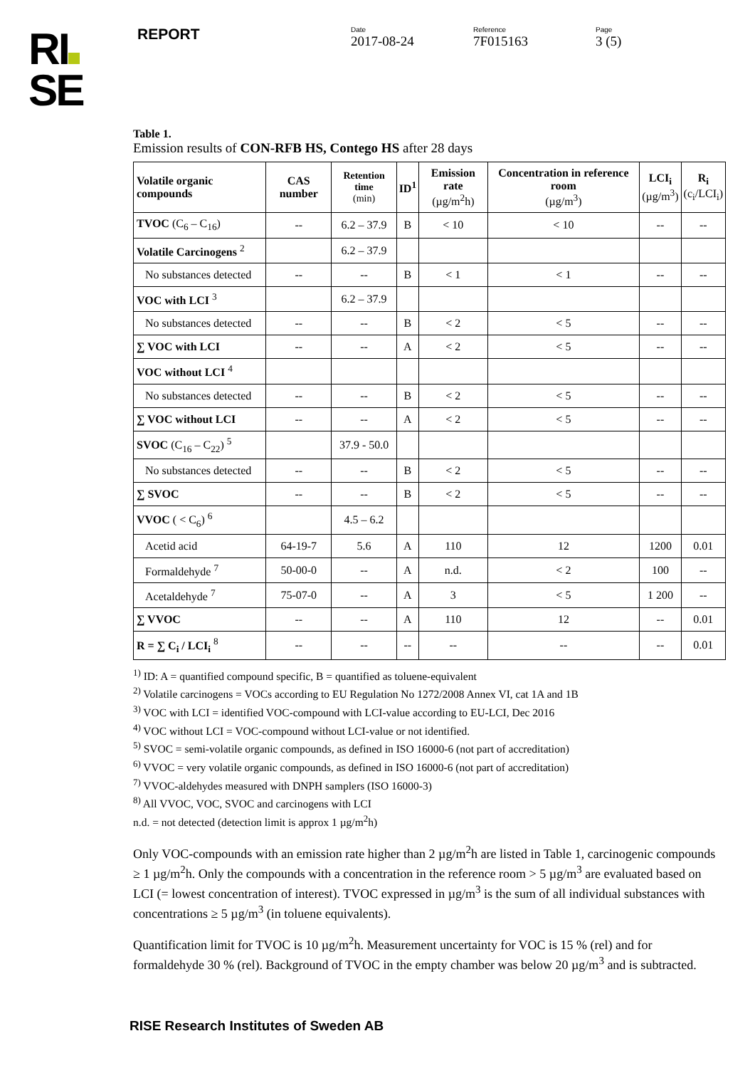RI
SE
REPORT
Date
2017-08-24
Reference
7F015163
Page
3 (5)
Table 1.
Emission results of CON-RFB HS, Contego HS after 28 days
| Volatile organic compounds | CAS number | Retention time (min) | ID<sup>1</sup> | Emission rate (µg/m<sup>2</sup>h) | Concentration in reference room (µg/m<sup>3</sup>) | LCI<sub>i</sub> (µg/m<sup>3</sup>) | R<sub>i</sub> (c<sub>i</sub>/LCI<sub>i</sub>) |
| --- | --- | --- | --- | --- | --- | --- | --- |
| TVOC (C<sub>6</sub> – C<sub>16</sub>) | -- | 6.2 – 37.9 | B | < 10 | < 10 | -- | -- |
| Volatile Carcinogens <sup>2</sup> | | 6.2 – 37.9 | | | | | |
| No substances detected | -- | -- | B | < 1 | < 1 | -- | -- |
| VOC with LCI <sup>3</sup> | | 6.2 – 37.9 | | | | | |
| No substances detected | -- | -- | B | < 2 | < 5 | -- | -- |
| ∑ VOC with LCI | -- | -- | A | < 2 | < 5 | -- | -- |
| VOC without LCI <sup>4</sup> | | | | | | | |
| No substances detected | -- | -- | B | < 2 | < 5 | -- | -- |
| ∑ VOC without LCI | -- | -- | A | < 2 | < 5 | -- | -- |
| SVOC (C<sub>16</sub> – C<sub>22</sub>) <sup>5</sup> | | 37.9 - 50.0 | | | | | |
| No substances detected | -- | -- | B | < 2 | < 5 | -- | -- |
| ∑ SVOC | -- | -- | B | < 2 | < 5 | -- | -- |
| VVOC ( < C<sub>6</sub>) <sup>6</sup> | | 4.5 – 6.2 | | | | | |
| Acetid acid | 64-19-7 | 5.6 | A | 110 | 12 | 1200 | 0.01 |
| Formaldehyde <sup>7</sup> | 50-00-0 | -- | A | n.d. | < 2 | 100 | -- |
| Acetaldehyde <sup>7</sup> | 75-07-0 | -- | A | 3 | < 5 | 1 200 | -- |
| ∑ VVOC | -- | -- | A | 110 | 12 | -- | 0.01 |
| R = ∑ C<sub>i</sub> / LCI<sub>i</sub> <sup>8</sup> | -- | -- | -- | -- | -- | -- | 0.01 |
<sup>1)</sup> ID: A = quantified compound specific, B = quantified as toluene-equivalent
<sup>2)</sup> Volatile carcinogens = VOCs according to EU Regulation No 1272/2008 Annex VI, cat 1A and 1B
<sup>3)</sup> VOC with LCI = identified VOC-compound with LCI-value according to EU-LCI, Dec 2016
<sup>4)</sup> VOC without LCI = VOC-compound without LCI-value or not identified.
<sup>5)</sup> SVOC = semi-volatile organic compounds, as defined in ISO 16000-6 (not part of accreditation)
<sup>6)</sup> VVOC = very volatile organic compounds, as defined in ISO 16000-6 (not part of accreditation)
<sup>7)</sup> VVOC-aldehydes measured with DNPH samplers (ISO 16000-3)
<sup>8)</sup> All VVOC, VOC, SVOC and carcinogens with LCI
n.d. = not detected (detection limit is approx 1 µg/m<sup>2</sup>h)
Only VOC-compounds with an emission rate higher than 2 µg/m<sup>2</sup>h are listed in Table 1, carcinogenic compounds ≥ 1 µg/m<sup>2</sup>h. Only the compounds with a concentration in the reference room > 5 µg/m<sup>3</sup> are evaluated based on LCI (= lowest concentration of interest). TVOC expressed in µg/m<sup>3</sup> is the sum of all individual substances with concentrations ≥ 5 µg/m<sup>3</sup> (in toluene equivalents).
Quantification limit for TVOC is 10 µg/m<sup>2</sup>h. Measurement uncertainty for VOC is 15 % (rel) and for formaldehyde 30 % (rel). Background of TVOC in the empty chamber was below 20 µg/m<sup>3</sup> and is subtracted.
RISE Research Institutes of Sweden AB